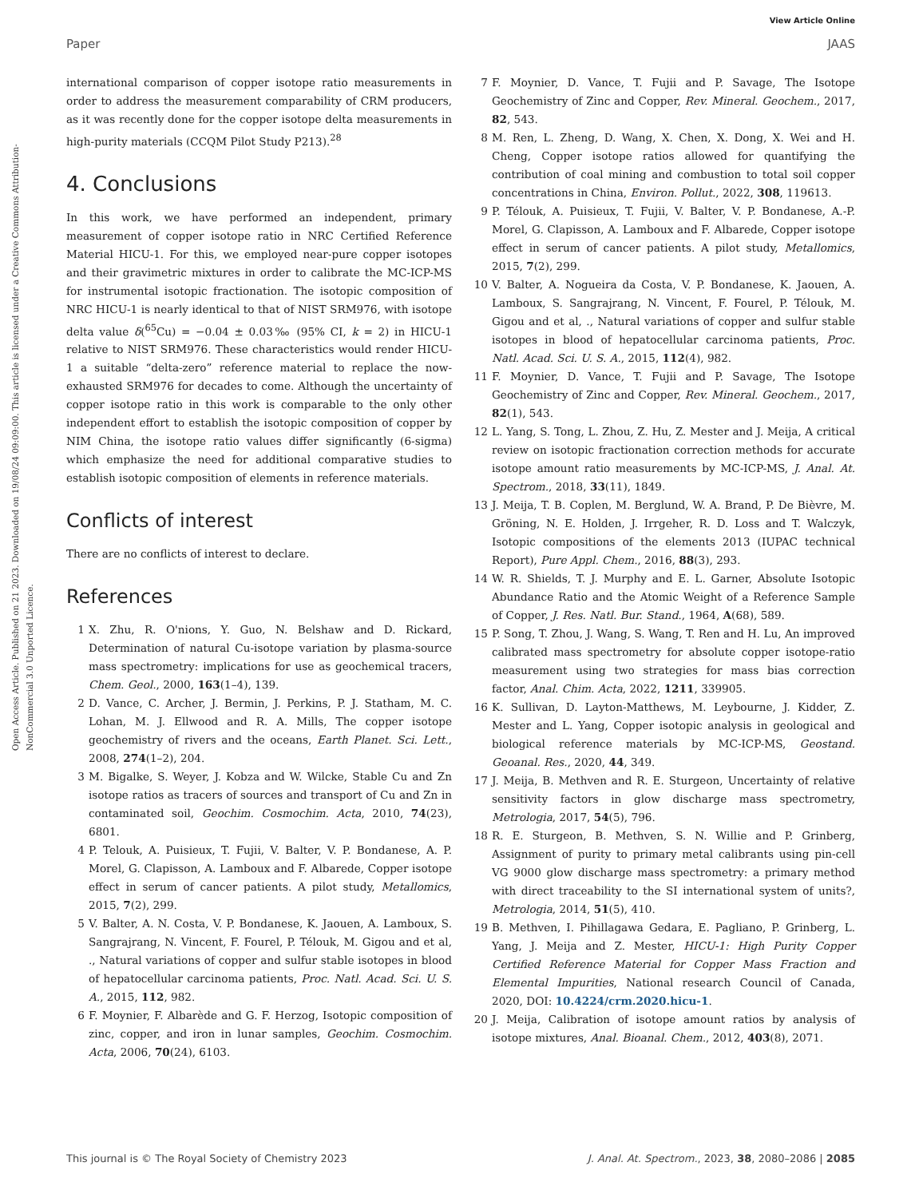View Article Online
Paper JAAS
Open Access Article. Published on 21 2023. Downloaded on 19/08/24 09:09:00. This article is licensed under a Creative Commons Attribution-NonCommercial 3.0 Unported Licence.
international comparison of copper isotope ratio measurements in order to address the measurement comparability of CRM producers, as it was recently done for the copper isotope delta measurements in high-purity materials (CCQM Pilot Study P213).<sup>28</sup>
4. Conclusions
In this work, we have performed an independent, primary measurement of copper isotope ratio in NRC Certified Reference Material HICU-1. For this, we employed near-pure copper isotopes and their gravimetric mixtures in order to calibrate the MC-ICP-MS for instrumental isotopic fractionation. The isotopic composition of NRC HICU-1 is nearly identical to that of NIST SRM976, with isotope delta value δ(<sup>65</sup>Cu) = −0.04 ± 0.03‰ (95% CI, k = 2) in HICU-1 relative to NIST SRM976. These characteristics would render HICU-1 a suitable “delta-zero” reference material to replace the now-exhausted SRM976 for decades to come. Although the uncertainty of copper isotope ratio in this work is comparable to the only other independent effort to establish the isotopic composition of copper by NIM China, the isotope ratio values differ significantly (6-sigma) which emphasize the need for additional comparative studies to establish isotopic composition of elements in reference materials.
Conflicts of interest
There are no conflicts of interest to declare.
References
1 X. Zhu, R. O'nions, Y. Guo, N. Belshaw and D. Rickard, Determination of natural Cu-isotope variation by plasma-source mass spectrometry: implications for use as geochemical tracers, Chem. Geol., 2000, 163(1–4), 139.
2 D. Vance, C. Archer, J. Bermin, J. Perkins, P. J. Statham, M. C. Lohan, M. J. Ellwood and R. A. Mills, The copper isotope geochemistry of rivers and the oceans, Earth Planet. Sci. Lett., 2008, 274(1–2), 204.
3 M. Bigalke, S. Weyer, J. Kobza and W. Wilcke, Stable Cu and Zn isotope ratios as tracers of sources and transport of Cu and Zn in contaminated soil, Geochim. Cosmochim. Acta, 2010, 74(23), 6801.
4 P. Telouk, A. Puisieux, T. Fujii, V. Balter, V. P. Bondanese, A. P. Morel, G. Clapisson, A. Lamboux and F. Albarede, Copper isotope effect in serum of cancer patients. A pilot study, Metallomics, 2015, 7(2), 299.
5 V. Balter, A. N. Costa, V. P. Bondanese, K. Jaouen, A. Lamboux, S. Sangrajrang, N. Vincent, F. Fourel, P. Télouk, M. Gigou and et al, ., Natural variations of copper and sulfur stable isotopes in blood of hepatocellular carcinoma patients, Proc. Natl. Acad. Sci. U. S. A., 2015, 112, 982.
6 F. Moynier, F. Albarède and G. F. Herzog, Isotopic composition of zinc, copper, and iron in lunar samples, Geochim. Cosmochim. Acta, 2006, 70(24), 6103.
7 F. Moynier, D. Vance, T. Fujii and P. Savage, The Isotope Geochemistry of Zinc and Copper, Rev. Mineral. Geochem., 2017, 82, 543.
8 M. Ren, L. Zheng, D. Wang, X. Chen, X. Dong, X. Wei and H. Cheng, Copper isotope ratios allowed for quantifying the contribution of coal mining and combustion to total soil copper concentrations in China, Environ. Pollut., 2022, 308, 119613.
9 P. Télouk, A. Puisieux, T. Fujii, V. Balter, V. P. Bondanese, A.-P. Morel, G. Clapisson, A. Lamboux and F. Albarede, Copper isotope effect in serum of cancer patients. A pilot study, Metallomics, 2015, 7(2), 299.
10 V. Balter, A. Nogueira da Costa, V. P. Bondanese, K. Jaouen, A. Lamboux, S. Sangrajrang, N. Vincent, F. Fourel, P. Télouk, M. Gigou and et al, ., Natural variations of copper and sulfur stable isotopes in blood of hepatocellular carcinoma patients, Proc. Natl. Acad. Sci. U. S. A., 2015, 112(4), 982.
11 F. Moynier, D. Vance, T. Fujii and P. Savage, The Isotope Geochemistry of Zinc and Copper, Rev. Mineral. Geochem., 2017, 82(1), 543.
12 L. Yang, S. Tong, L. Zhou, Z. Hu, Z. Mester and J. Meija, A critical review on isotopic fractionation correction methods for accurate isotope amount ratio measurements by MC-ICP-MS, J. Anal. At. Spectrom., 2018, 33(11), 1849.
13 J. Meija, T. B. Coplen, M. Berglund, W. A. Brand, P. De Bièvre, M. Gröning, N. E. Holden, J. Irrgeher, R. D. Loss and T. Walczyk, Isotopic compositions of the elements 2013 (IUPAC technical Report), Pure Appl. Chem., 2016, 88(3), 293.
14 W. R. Shields, T. J. Murphy and E. L. Garner, Absolute Isotopic Abundance Ratio and the Atomic Weight of a Reference Sample of Copper, J. Res. Natl. Bur. Stand., 1964, A(68), 589.
15 P. Song, T. Zhou, J. Wang, S. Wang, T. Ren and H. Lu, An improved calibrated mass spectrometry for absolute copper isotope-ratio measurement using two strategies for mass bias correction factor, Anal. Chim. Acta, 2022, 1211, 339905.
16 K. Sullivan, D. Layton-Matthews, M. Leybourne, J. Kidder, Z. Mester and L. Yang, Copper isotopic analysis in geological and biological reference materials by MC-ICP-MS, Geostand. Geoanal. Res., 2020, 44, 349.
17 J. Meija, B. Methven and R. E. Sturgeon, Uncertainty of relative sensitivity factors in glow discharge mass spectrometry, Metrologia, 2017, 54(5), 796.
18 R. E. Sturgeon, B. Methven, S. N. Willie and P. Grinberg, Assignment of purity to primary metal calibrants using pin-cell VG 9000 glow discharge mass spectrometry: a primary method with direct traceability to the SI international system of units?, Metrologia, 2014, 51(5), 410.
19 B. Methven, I. Pihillagawa Gedara, E. Pagliano, P. Grinberg, L. Yang, J. Meija and Z. Mester, HICU-1: High Purity Copper Certified Reference Material for Copper Mass Fraction and Elemental Impurities, National research Council of Canada, 2020, DOI: 10.4224/crm.2020.hicu-1.
20 J. Meija, Calibration of isotope amount ratios by analysis of isotope mixtures, Anal. Bioanal. Chem., 2012, 403(8), 2071.
This journal is © The Royal Society of Chemistry 2023 J. Anal. At. Spectrom., 2023, 38, 2080–2086 | 2085